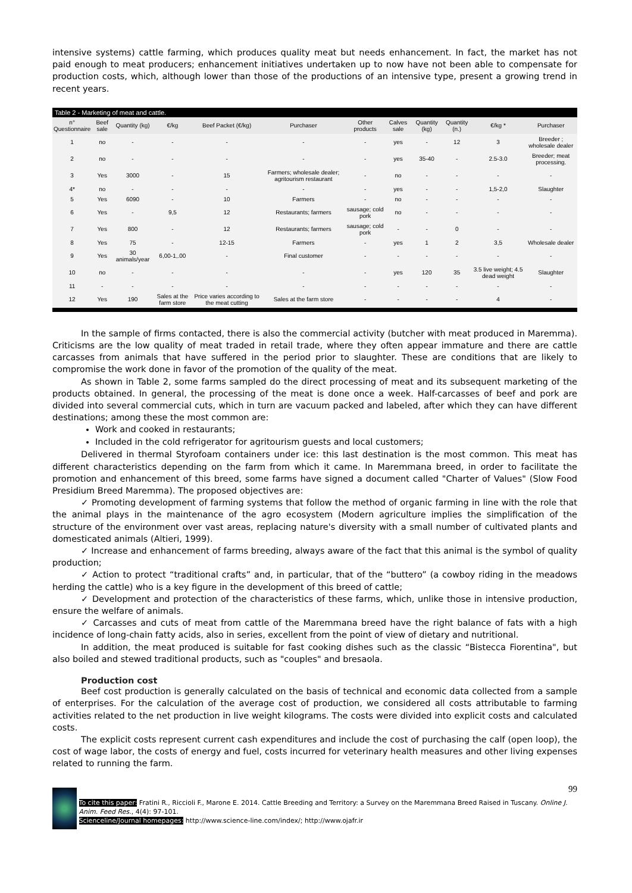intensive systems) cattle farming, which produces quality meat but needs enhancement. In fact, the market has not paid enough to meat producers; enhancement initiatives undertaken up to now have not been able to compensate for production costs, which, although lower than those of the productions of an intensive type, present a growing trend in recent years.
Table 2 - Marketing of meat and cattle.
| n° Questionnaire | Beef sale | Quantity (kg) | €/kg | Beef Packet (€/kg) | Purchaser | Other products | Calves sale | Quantity (kg) | Quantity (n.) | €/kg * | Purchaser |
| --- | --- | --- | --- | --- | --- | --- | --- | --- | --- | --- | --- |
| 1 | no | - | - | - | - | - | yes | - | 12 | 3 | Breeder ; wholesale dealer |
| 2 | no | - | - | - | - | - | yes | 35-40 | - | 2.5-3.0 | Breeder; meat processing. |
| 3 | Yes | 3000 | - | 15 | Farmers; wholesale dealer; agritourism restaurant | - | no | - | - | - | - |
| 4* | no | - | - | - | - | - | yes | - | - | 1,5-2,0 | Slaughter |
| 5 | Yes | 6090 | - | 10 | Farmers | - | no | - | - | - | - |
| 6 | Yes | - | 9,5 | 12 | Restaurants; farmers | sausage; cold pork | no | - | - | - | - |
| 7 | Yes | 800 | - | 12 | Restaurants; farmers | sausage; cold pork | - | - | 0 | - | - |
| 8 | Yes | 75 | - | 12-15 | Farmers | - | yes | 1 | 2 | 3,5 | Wholesale dealer |
| 9 | Yes | 30 animals/year | 6,00-1,.00 | - | Final customer | - | - | - | - | - | - |
| 10 | no | - | - | - | - | - | yes | 120 | 35 | 3.5 live weight; 4.5 dead weight | Slaughter |
| 11 | - | - | - | - | - | - | - | - | - | - | - |
| 12 | Yes | 190 | Sales at the farm store | Price varies according to the meat cutting | Sales at the farm store | - | - | - | - | 4 | - |
In the sample of firms contacted, there is also the commercial activity (butcher with meat produced in Maremma). Criticisms are the low quality of meat traded in retail trade, where they often appear immature and there are cattle carcasses from animals that have suffered in the period prior to slaughter. These are conditions that are likely to compromise the work done in favor of the promotion of the quality of the meat.
As shown in Table 2, some farms sampled do the direct processing of meat and its subsequent marketing of the products obtained. In general, the processing of the meat is done once a week. Half-carcasses of beef and pork are divided into several commercial cuts, which in turn are vacuum packed and labeled, after which they can have different destinations; among these the most common are:
Work and cooked in restaurants;
Included in the cold refrigerator for agritourism guests and local customers;
Delivered in thermal Styrofoam containers under ice: this last destination is the most common. This meat has different characteristics depending on the farm from which it came. In Maremmana breed, in order to facilitate the promotion and enhancement of this breed, some farms have signed a document called "Charter of Values" (Slow Food Presidium Breed Maremma). The proposed objectives are:
✓ Promoting development of farming systems that follow the method of organic farming in line with the role that the animal plays in the maintenance of the agro ecosystem (Modern agriculture implies the simplification of the structure of the environment over vast areas, replacing nature's diversity with a small number of cultivated plants and domesticated animals (Altieri, 1999).
✓ Increase and enhancement of farms breeding, always aware of the fact that this animal is the symbol of quality production;
✓ Action to protect “traditional crafts” and, in particular, that of the “buttero” (a cowboy riding in the meadows herding the cattle) who is a key figure in the development of this breed of cattle;
✓ Development and protection of the characteristics of these farms, which, unlike those in intensive production, ensure the welfare of animals.
✓ Carcasses and cuts of meat from cattle of the Maremmana breed have the right balance of fats with a high incidence of long-chain fatty acids, also in series, excellent from the point of view of dietary and nutritional.
In addition, the meat produced is suitable for fast cooking dishes such as the classic “Bistecca Fiorentina", but also boiled and stewed traditional products, such as "couples" and bresaola.
Production cost
Beef cost production is generally calculated on the basis of technical and economic data collected from a sample of enterprises. For the calculation of the average cost of production, we considered all costs attributable to farming activities related to the net production in live weight kilograms. The costs were divided into explicit costs and calculated costs.
The explicit costs represent current cash expenditures and include the cost of purchasing the calf (open loop), the cost of wage labor, the costs of energy and fuel, costs incurred for veterinary health measures and other living expenses related to running the farm.
To cite this paper: Fratini R., Riccioli F., Marone E. 2014. Cattle Breeding and Territory: a Survey on the Maremmana Breed Raised in Tuscany. Online J. Anim. Feed Res., 4(4): 97-101.
Scienceline/Journal homepages: http://www.science-line.com/index/; http://www.ojafr.ir
99